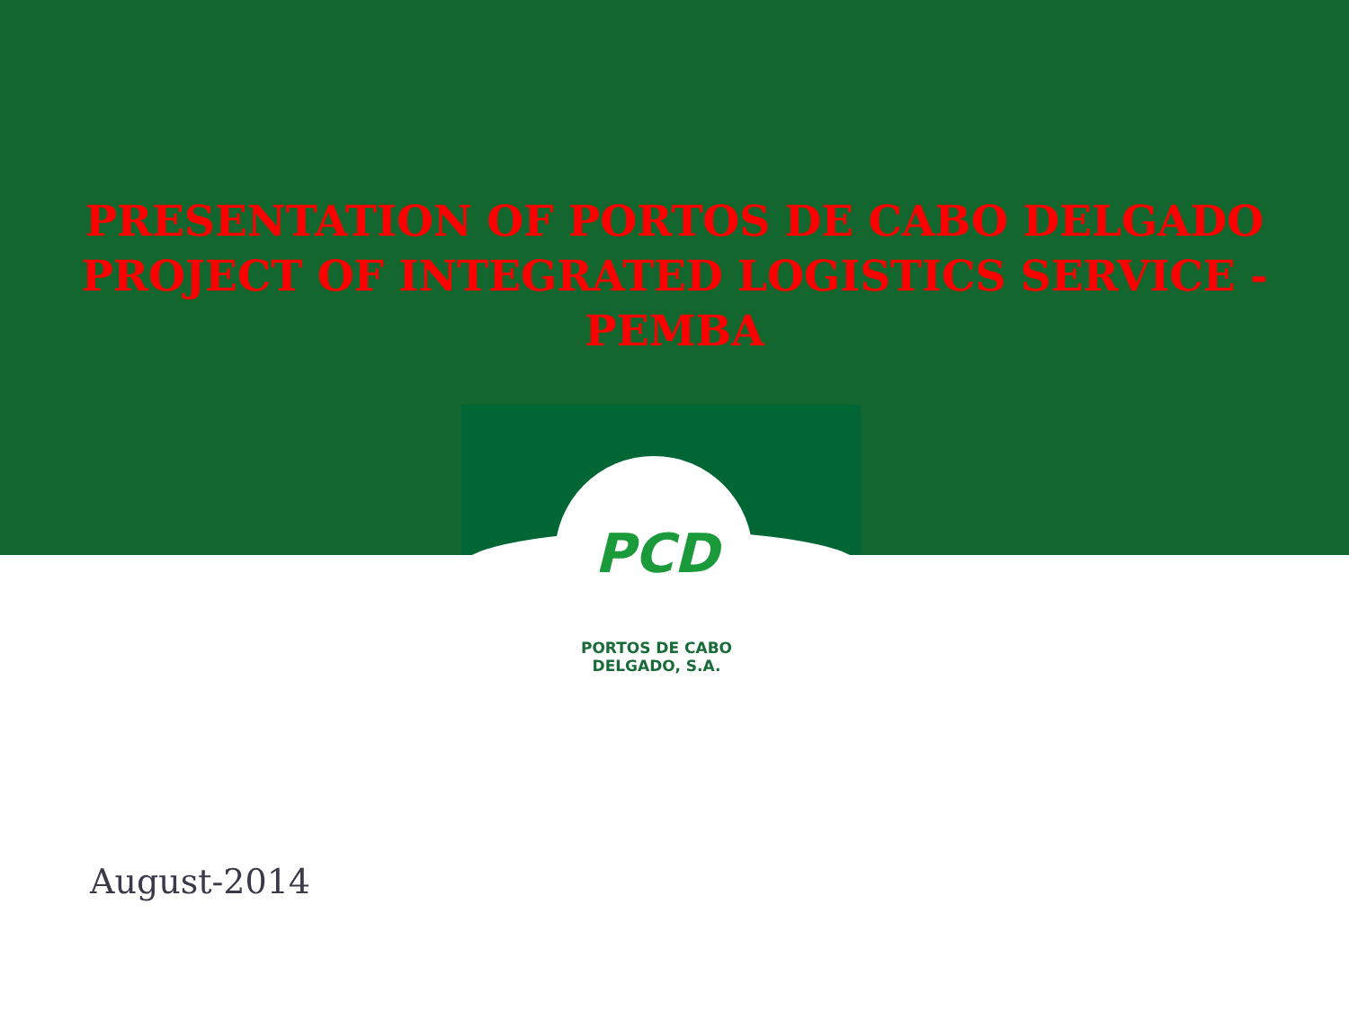PRESENTATION OF PORTOS DE CABO DELGADO
PROJECT OF INTEGRATED LOGISTICS SERVICE -
PEMBA
PCD
PORTOS DE CABO DELGADO, S.A.
August-2014